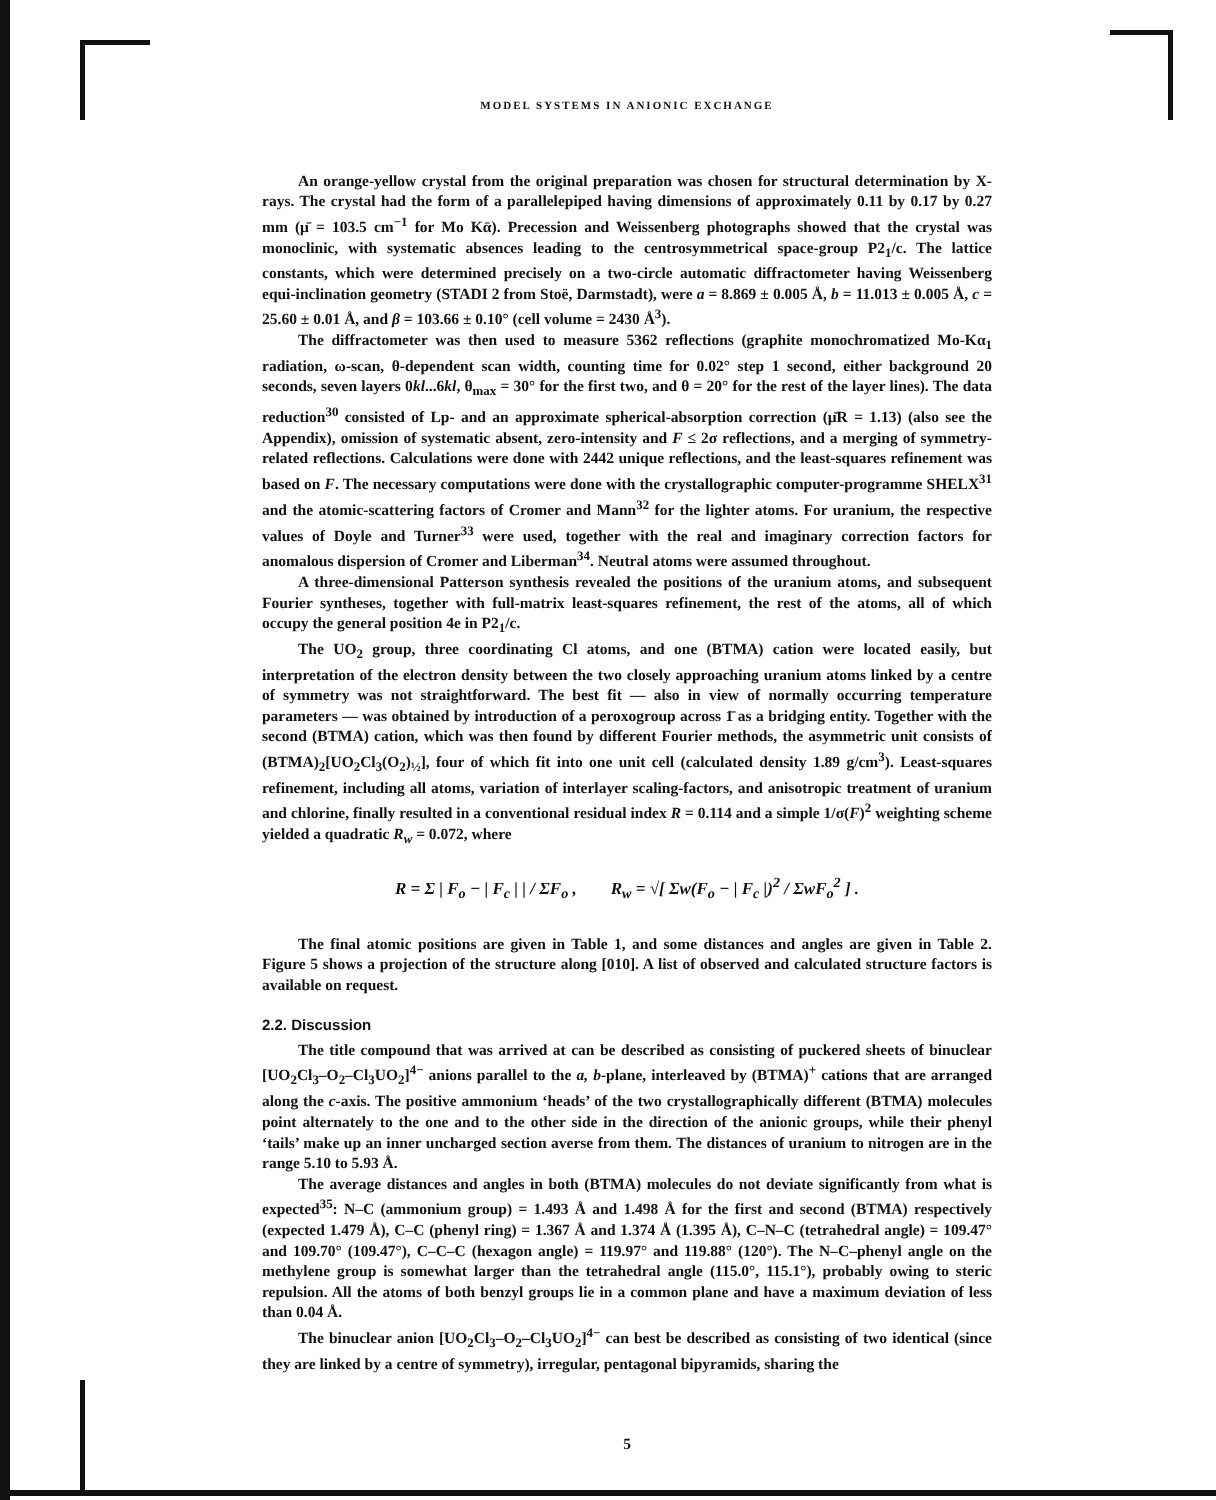MODEL SYSTEMS IN ANIONIC EXCHANGE
An orange-yellow crystal from the original preparation was chosen for structural determination by X-rays. The crystal had the form of a parallelepiped having dimensions of approximately 0.11 by 0.17 by 0.27 mm (μ̄ = 103.5 cm<sup>−1</sup> for Mo Kᾱ). Precession and Weissenberg photographs showed that the crystal was monoclinic, with systematic absences leading to the centrosymmetrical space-group P2<sub>1</sub>/c. The lattice constants, which were determined precisely on a two-circle automatic diffractometer having Weissenberg equi-inclination geometry (STADI 2 from Stoë, Darmstadt), were a = 8.869 ± 0.005 Å, b = 11.013 ± 0.005 Å, c = 25.60 ± 0.01 Å, and β = 103.66 ± 0.10° (cell volume = 2430 Å<sup>3</sup>).
The diffractometer was then used to measure 5362 reflections (graphite monochromatized Mo-Kα<sub>1</sub> radiation, ω-scan, θ-dependent scan width, counting time for 0.02° step 1 second, either background 20 seconds, seven layers 0kl...6kl, θ<sub>max</sub> = 30° for the first two, and θ = 20° for the rest of the layer lines). The data reduction<sup>30</sup> consisted of Lp- and an approximate spherical-absorption correction (μ̄R = 1.13) (also see the Appendix), omission of systematic absent, zero-intensity and F ≤ 2σ reflections, and a merging of symmetry-related reflections. Calculations were done with 2442 unique reflections, and the least-squares refinement was based on F. The necessary computations were done with the crystallographic computer-programme SHELX<sup>31</sup> and the atomic-scattering factors of Cromer and Mann<sup>32</sup> for the lighter atoms. For uranium, the respective values of Doyle and Turner<sup>33</sup> were used, together with the real and imaginary correction factors for anomalous dispersion of Cromer and Liberman<sup>34</sup>. Neutral atoms were assumed throughout.
A three-dimensional Patterson synthesis revealed the positions of the uranium atoms, and subsequent Fourier syntheses, together with full-matrix least-squares refinement, the rest of the atoms, all of which occupy the general position 4e in P2<sub>1</sub>/c.
The UO<sub>2</sub> group, three coordinating Cl atoms, and one (BTMA) cation were located easily, but interpretation of the electron density between the two closely approaching uranium atoms linked by a centre of symmetry was not straightforward. The best fit — also in view of normally occurring temperature parameters — was obtained by introduction of a peroxogroup across 1̄ as a bridging entity. Together with the second (BTMA) cation, which was then found by different Fourier methods, the asymmetric unit consists of (BTMA)<sub>2</sub>[UO<sub>2</sub>Cl<sub>3</sub>(O<sub>2</sub>)<sub>½</sub>], four of which fit into one unit cell (calculated density 1.89 g/cm<sup>3</sup>). Least-squares refinement, including all atoms, variation of interlayer scaling-factors, and anisotropic treatment of uranium and chlorine, finally resulted in a conventional residual index R = 0.114 and a simple 1/σ(F)<sup>2</sup> weighting scheme yielded a quadratic R<sub>w</sub> = 0.072, where
R = Σ | F<sub>o</sub> − | F<sub>c</sub> | | / ΣF<sub>o</sub> , R<sub>w</sub> = √[ Σw(F<sub>o</sub> − | F<sub>c</sub> |)<sup>2</sup> / ΣwF<sub>o</sub><sup>2</sup> ] .
The final atomic positions are given in Table 1, and some distances and angles are given in Table 2. Figure 5 shows a projection of the structure along [010]. A list of observed and calculated structure factors is available on request.
2.2. Discussion
The title compound that was arrived at can be described as consisting of puckered sheets of binuclear [UO<sub>2</sub>Cl<sub>3</sub>–O<sub>2</sub>–Cl<sub>3</sub>UO<sub>2</sub>]<sup>4−</sup> anions parallel to the a, b-plane, interleaved by (BTMA)<sup>+</sup> cations that are arranged along the c-axis. The positive ammonium ‘heads’ of the two crystallographically different (BTMA) molecules point alternately to the one and to the other side in the direction of the anionic groups, while their phenyl ‘tails’ make up an inner uncharged section averse from them. The distances of uranium to nitrogen are in the range 5.10 to 5.93 Å.
The average distances and angles in both (BTMA) molecules do not deviate significantly from what is expected<sup>35</sup>: N–C (ammonium group) = 1.493 Å and 1.498 Å for the first and second (BTMA) respectively (expected 1.479 Å), C–C (phenyl ring) = 1.367 Å and 1.374 Å (1.395 Å), C–N–C (tetrahedral angle) = 109.47° and 109.70° (109.47°), C–C–C (hexagon angle) = 119.97° and 119.88° (120°). The N–C–phenyl angle on the methylene group is somewhat larger than the tetrahedral angle (115.0°, 115.1°), probably owing to steric repulsion. All the atoms of both benzyl groups lie in a common plane and have a maximum deviation of less than 0.04 Å.
The binuclear anion [UO<sub>2</sub>Cl<sub>3</sub>–O<sub>2</sub>–Cl<sub>3</sub>UO<sub>2</sub>]<sup>4−</sup> can best be described as consisting of two identical (since they are linked by a centre of symmetry), irregular, pentagonal bipyramids, sharing the
5